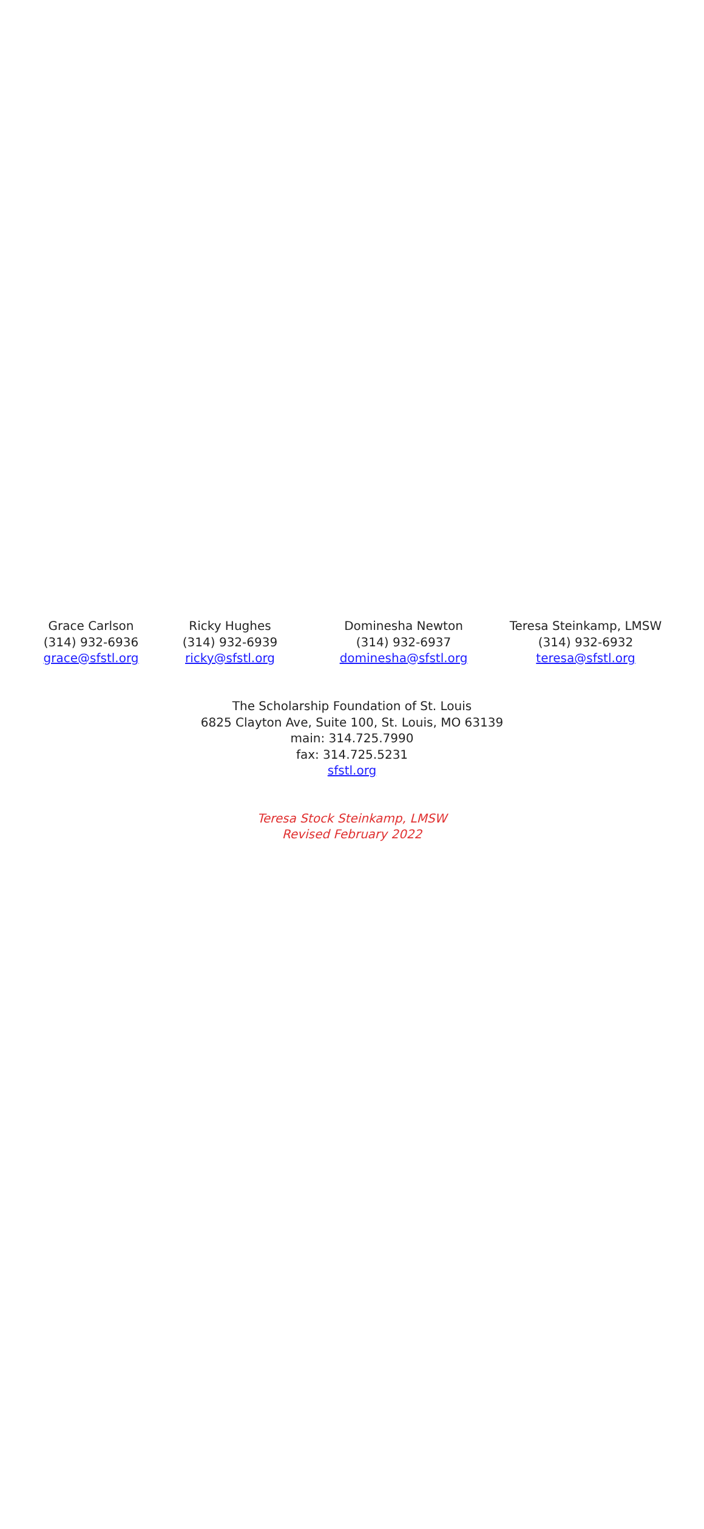Grace Carlson
(314) 932-6936
grace@sfstl.org
Ricky Hughes
(314) 932-6939
ricky@sfstl.org
Dominesha Newton
(314) 932-6937
dominesha@sfstl.org
Teresa Steinkamp, LMSW
(314) 932-6932
teresa@sfstl.org
The Scholarship Foundation of St. Louis
6825 Clayton Ave, Suite 100, St. Louis, MO 63139
main: 314.725.7990
fax: 314.725.5231
sfstl.org
Teresa Stock Steinkamp, LMSW
Revised February 2022